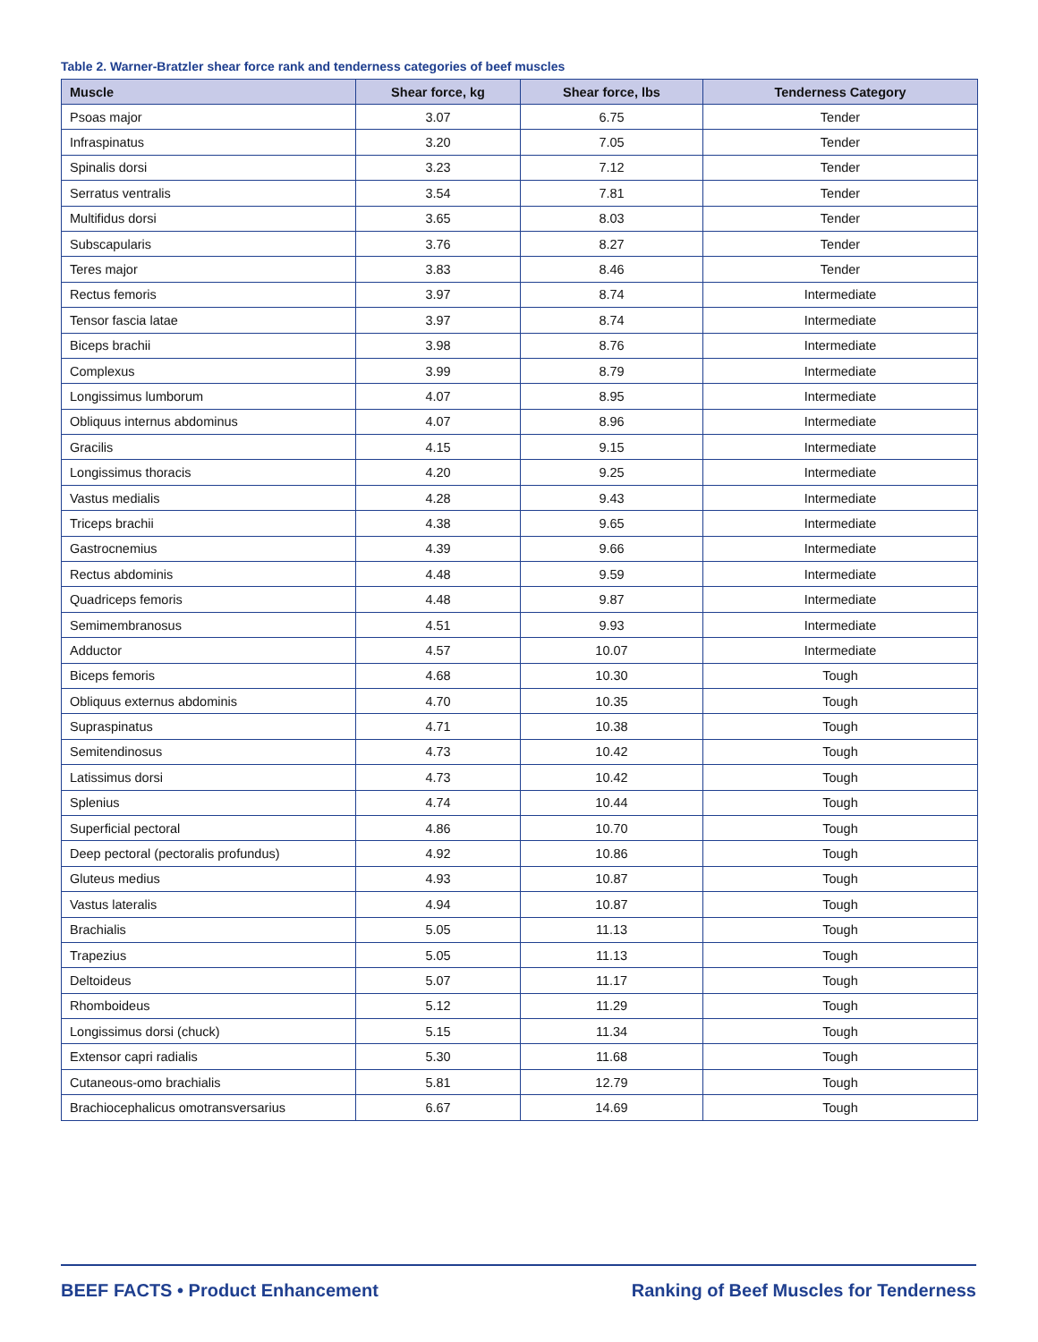Table 2. Warner-Bratzler shear force rank and tenderness categories of beef muscles
| Muscle | Shear force, kg | Shear force, lbs | Tenderness Category |
| --- | --- | --- | --- |
| Psoas major | 3.07 | 6.75 | Tender |
| Infraspinatus | 3.20 | 7.05 | Tender |
| Spinalis dorsi | 3.23 | 7.12 | Tender |
| Serratus ventralis | 3.54 | 7.81 | Tender |
| Multifidus dorsi | 3.65 | 8.03 | Tender |
| Subscapularis | 3.76 | 8.27 | Tender |
| Teres major | 3.83 | 8.46 | Tender |
| Rectus femoris | 3.97 | 8.74 | Intermediate |
| Tensor fascia latae | 3.97 | 8.74 | Intermediate |
| Biceps brachii | 3.98 | 8.76 | Intermediate |
| Complexus | 3.99 | 8.79 | Intermediate |
| Longissimus lumborum | 4.07 | 8.95 | Intermediate |
| Obliquus internus abdominus | 4.07 | 8.96 | Intermediate |
| Gracilis | 4.15 | 9.15 | Intermediate |
| Longissimus thoracis | 4.20 | 9.25 | Intermediate |
| Vastus medialis | 4.28 | 9.43 | Intermediate |
| Triceps brachii | 4.38 | 9.65 | Intermediate |
| Gastrocnemius | 4.39 | 9.66 | Intermediate |
| Rectus abdominis | 4.48 | 9.59 | Intermediate |
| Quadriceps femoris | 4.48 | 9.87 | Intermediate |
| Semimembranosus | 4.51 | 9.93 | Intermediate |
| Adductor | 4.57 | 10.07 | Intermediate |
| Biceps femoris | 4.68 | 10.30 | Tough |
| Obliquus externus abdominis | 4.70 | 10.35 | Tough |
| Supraspinatus | 4.71 | 10.38 | Tough |
| Semitendinosus | 4.73 | 10.42 | Tough |
| Latissimus dorsi | 4.73 | 10.42 | Tough |
| Splenius | 4.74 | 10.44 | Tough |
| Superficial pectoral | 4.86 | 10.70 | Tough |
| Deep pectoral (pectoralis profundus) | 4.92 | 10.86 | Tough |
| Gluteus medius | 4.93 | 10.87 | Tough |
| Vastus lateralis | 4.94 | 10.87 | Tough |
| Brachialis | 5.05 | 11.13 | Tough |
| Trapezius | 5.05 | 11.13 | Tough |
| Deltoideus | 5.07 | 11.17 | Tough |
| Rhomboideus | 5.12 | 11.29 | Tough |
| Longissimus dorsi (chuck) | 5.15 | 11.34 | Tough |
| Extensor capri radialis | 5.30 | 11.68 | Tough |
| Cutaneous-omo brachialis | 5.81 | 12.79 | Tough |
| Brachiocephalicus omotransversarius | 6.67 | 14.69 | Tough |
BEEF FACTS • Product Enhancement Ranking of Beef Muscles for Tenderness